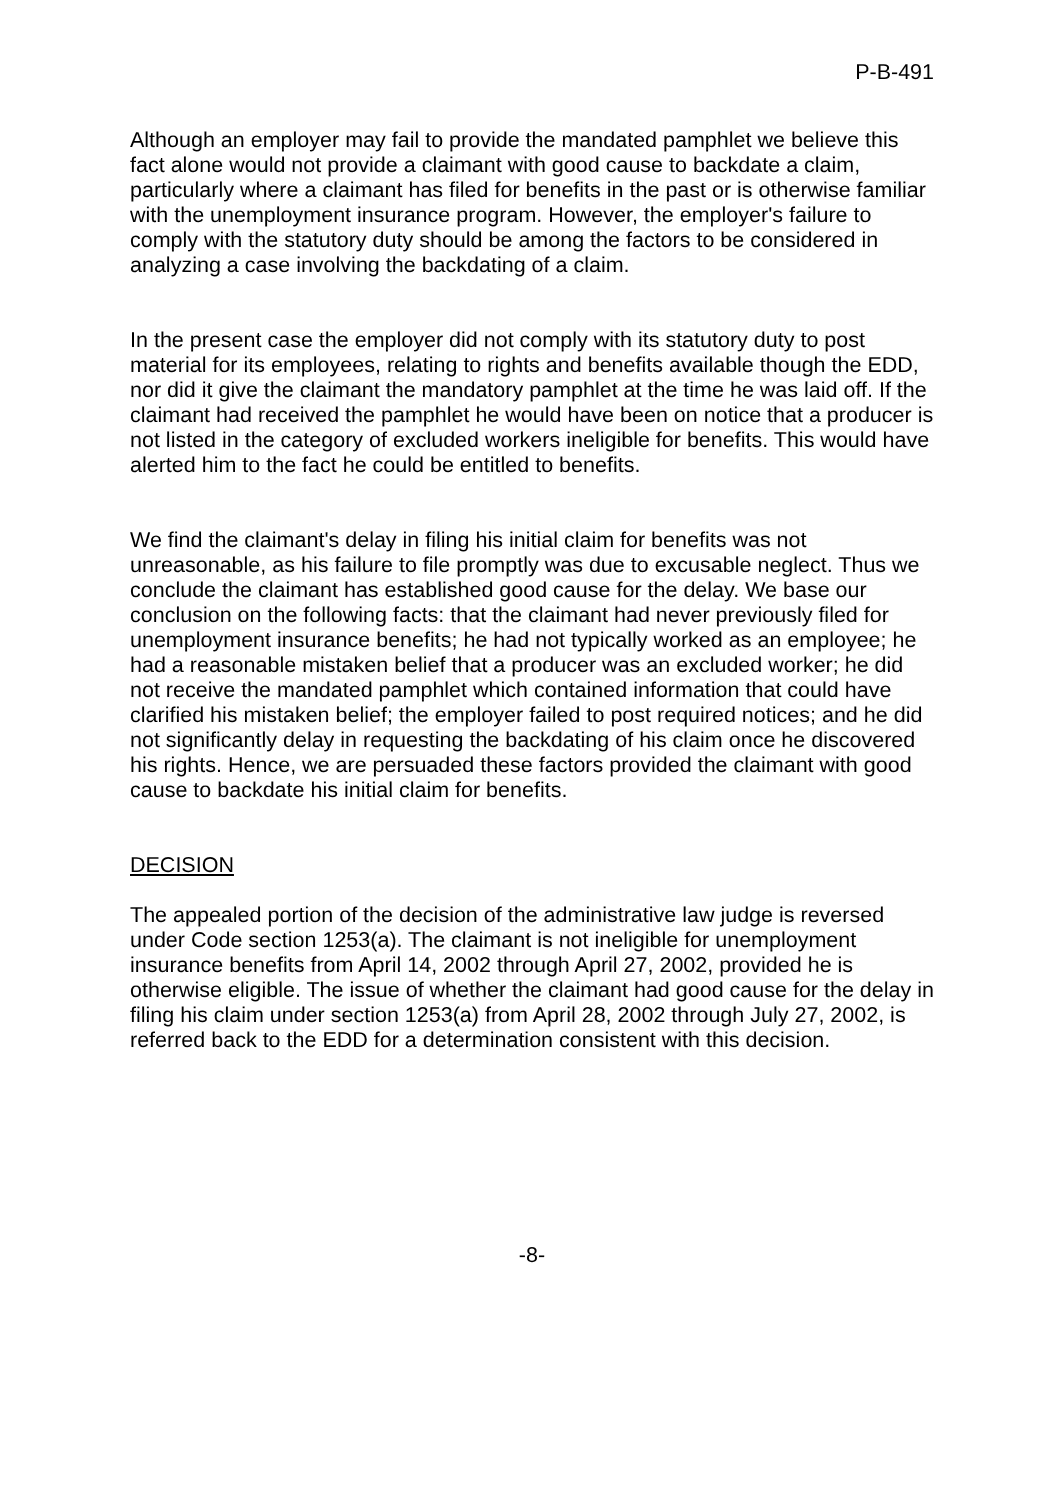P-B-491
Although an employer may fail to provide the mandated pamphlet we believe this fact alone would not provide a claimant with good cause to backdate a claim, particularly where a claimant has filed for benefits in the past or is otherwise familiar with the unemployment insurance program. However, the employer's failure to comply with the statutory duty should be among the factors to be considered in analyzing a case involving the backdating of a claim.
In the present case the employer did not comply with its statutory duty to post material for its employees, relating to rights and benefits available though the EDD, nor did it give the claimant the mandatory pamphlet at the time he was laid off. If the claimant had received the pamphlet he would have been on notice that a producer is not listed in the category of excluded workers ineligible for benefits. This would have alerted him to the fact he could be entitled to benefits.
We find the claimant's delay in filing his initial claim for benefits was not unreasonable, as his failure to file promptly was due to excusable neglect. Thus we conclude the claimant has established good cause for the delay. We base our conclusion on the following facts: that the claimant had never previously filed for unemployment insurance benefits; he had not typically worked as an employee; he had a reasonable mistaken belief that a producer was an excluded worker; he did not receive the mandated pamphlet which contained information that could have clarified his mistaken belief; the employer failed to post required notices; and he did not significantly delay in requesting the backdating of his claim once he discovered his rights. Hence, we are persuaded these factors provided the claimant with good cause to backdate his initial claim for benefits.
DECISION
The appealed portion of the decision of the administrative law judge is reversed under Code section 1253(a). The claimant is not ineligible for unemployment insurance benefits from April 14, 2002 through April 27, 2002, provided he is otherwise eligible. The issue of whether the claimant had good cause for the delay in filing his claim under section 1253(a) from April 28, 2002 through July 27, 2002, is referred back to the EDD for a determination consistent with this decision.
-8-